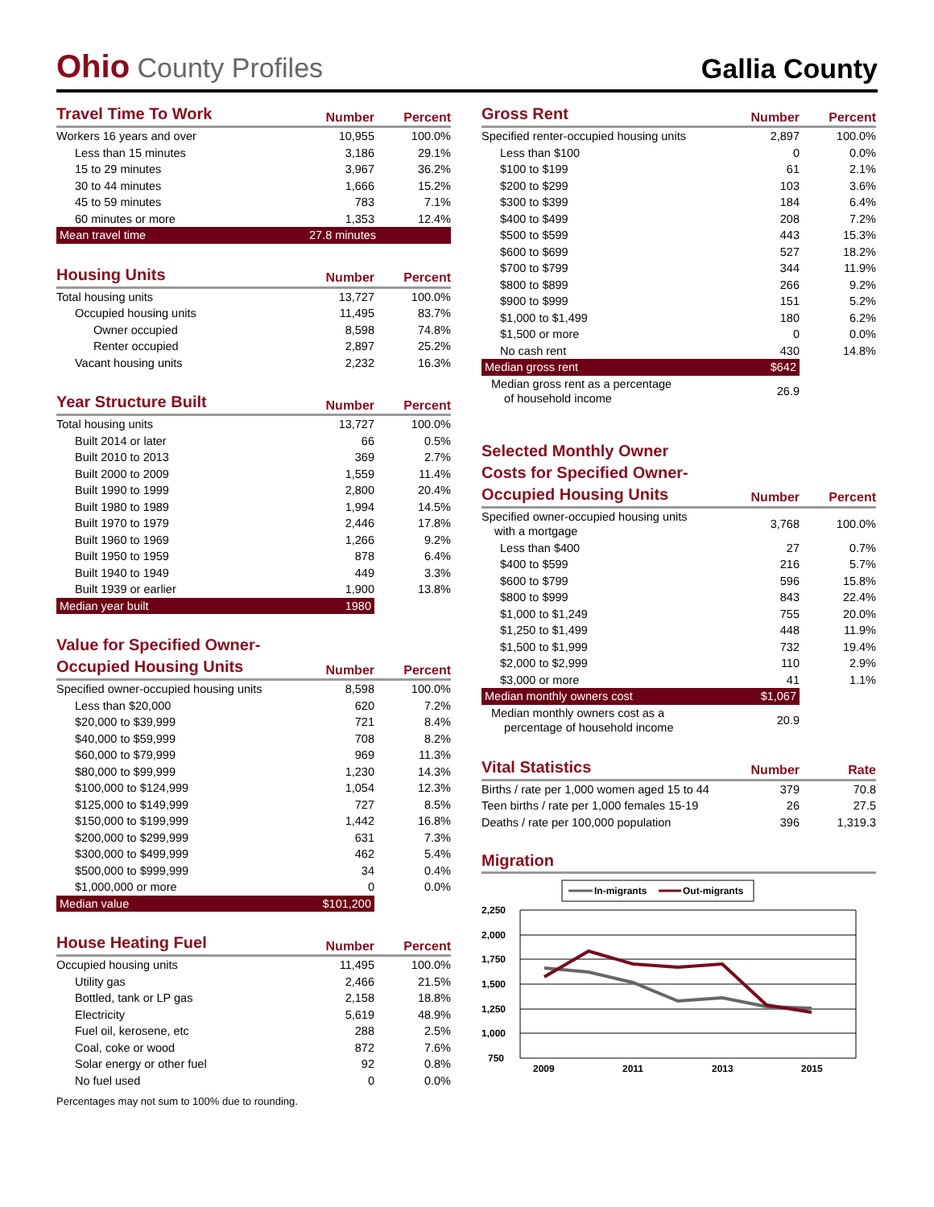Ohio County Profiles
Gallia County
| Travel Time To Work | Number | Percent |
| --- | --- | --- |
| Workers 16 years and over | 10,955 | 100.0% |
| Less than 15 minutes | 3,186 | 29.1% |
| 15 to 29 minutes | 3,967 | 36.2% |
| 30 to 44 minutes | 1,666 | 15.2% |
| 45 to 59 minutes | 783 | 7.1% |
| 60 minutes or more | 1,353 | 12.4% |
| Mean travel time | 27.8 minutes | |
| Housing Units | Number | Percent |
| --- | --- | --- |
| Total housing units | 13,727 | 100.0% |
| Occupied housing units | 11,495 | 83.7% |
| Owner occupied | 8,598 | 74.8% |
| Renter occupied | 2,897 | 25.2% |
| Vacant housing units | 2,232 | 16.3% |
| Year Structure Built | Number | Percent |
| --- | --- | --- |
| Total housing units | 13,727 | 100.0% |
| Built 2014 or later | 66 | 0.5% |
| Built 2010 to 2013 | 369 | 2.7% |
| Built 2000 to 2009 | 1,559 | 11.4% |
| Built 1990 to 1999 | 2,800 | 20.4% |
| Built 1980 to 1989 | 1,994 | 14.5% |
| Built 1970 to 1979 | 2,446 | 17.8% |
| Built 1960 to 1969 | 1,266 | 9.2% |
| Built 1950 to 1959 | 878 | 6.4% |
| Built 1940 to 1949 | 449 | 3.3% |
| Built 1939 or earlier | 1,900 | 13.8% |
| Median year built | 1980 | |
| Value for Specified Owner- Occupied Housing Units | Number | Percent |
| --- | --- | --- |
| Specified owner-occupied housing units | 8,598 | 100.0% |
| Less than $20,000 | 620 | 7.2% |
| $20,000 to $39,999 | 721 | 8.4% |
| $40,000 to $59,999 | 708 | 8.2% |
| $60,000 to $79,999 | 969 | 11.3% |
| $80,000 to $99,999 | 1,230 | 14.3% |
| $100,000 to $124,999 | 1,054 | 12.3% |
| $125,000 to $149,999 | 727 | 8.5% |
| $150,000 to $199,999 | 1,442 | 16.8% |
| $200,000 to $299,999 | 631 | 7.3% |
| $300,000 to $499,999 | 462 | 5.4% |
| $500,000 to $999,999 | 34 | 0.4% |
| $1,000,000 or more | 0 | 0.0% |
| Median value | $101,200 | |
| House Heating Fuel | Number | Percent |
| --- | --- | --- |
| Occupied housing units | 11,495 | 100.0% |
| Utility gas | 2,466 | 21.5% |
| Bottled, tank or LP gas | 2,158 | 18.8% |
| Electricity | 5,619 | 48.9% |
| Fuel oil, kerosene, etc | 288 | 2.5% |
| Coal, coke or wood | 872 | 7.6% |
| Solar energy or other fuel | 92 | 0.8% |
| No fuel used | 0 | 0.0% |
Percentages may not sum to 100% due to rounding.
| Gross Rent | Number | Percent |
| --- | --- | --- |
| Specified renter-occupied housing units | 2,897 | 100.0% |
| Less than $100 | 0 | 0.0% |
| $100 to $199 | 61 | 2.1% |
| $200 to $299 | 103 | 3.6% |
| $300 to $399 | 184 | 6.4% |
| $400 to $499 | 208 | 7.2% |
| $500 to $599 | 443 | 15.3% |
| $600 to $699 | 527 | 18.2% |
| $700 to $799 | 344 | 11.9% |
| $800 to $899 | 266 | 9.2% |
| $900 to $999 | 151 | 5.2% |
| $1,000 to $1,499 | 180 | 6.2% |
| $1,500 or more | 0 | 0.0% |
| No cash rent | 430 | 14.8% |
| Median gross rent | $642 | |
| Median gross rent as a percentage of household income | 26.9 | |
| Selected Monthly Owner Costs for Specified Owner- Occupied Housing Units | Number | Percent |
| --- | --- | --- |
| Specified owner-occupied housing units with a mortgage | 3,768 | 100.0% |
| Less than $400 | 27 | 0.7% |
| $400 to $599 | 216 | 5.7% |
| $600 to $799 | 596 | 15.8% |
| $800 to $999 | 843 | 22.4% |
| $1,000 to $1,249 | 755 | 20.0% |
| $1,250 to $1,499 | 448 | 11.9% |
| $1,500 to $1,999 | 732 | 19.4% |
| $2,000 to $2,999 | 110 | 2.9% |
| $3,000 or more | 41 | 1.1% |
| Median monthly owners cost | $1,067 | |
| Median monthly owners cost as a percentage of household income | 20.9 | |
| Vital Statistics | Number | Rate |
| --- | --- | --- |
| Births / rate per 1,000 women aged 15 to 44 | 379 | 70.8 |
| Teen births / rate per 1,000 females 15-19 | 26 | 27.5 |
| Deaths / rate per 100,000 population | 396 | 1,319.3 |
Migration
In-migrants
Out-migrants
2,250
2,000
1,750
1,500
1,250
1,000
750
2009
2011
2013
2015